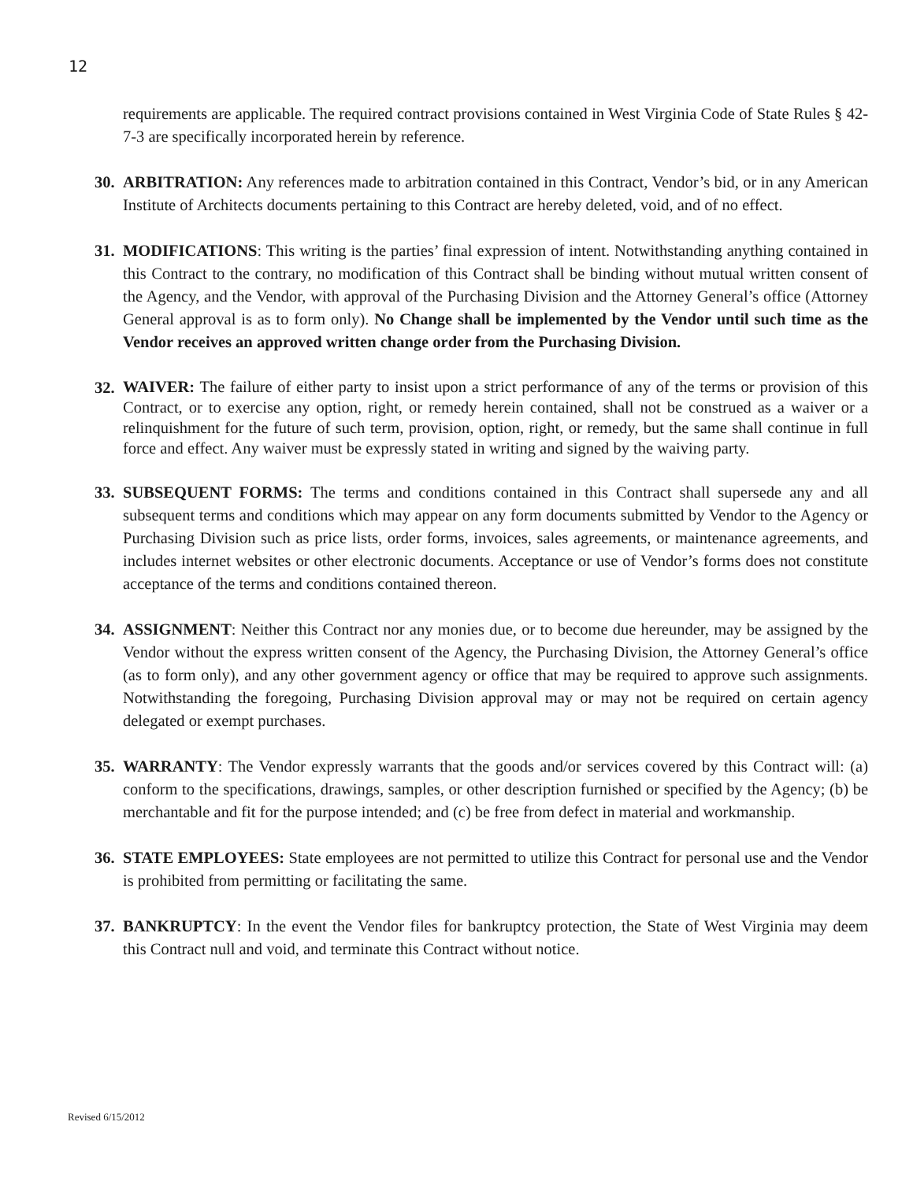12
requirements are applicable. The required contract provisions contained in West Virginia Code of State Rules § 42-7-3 are specifically incorporated herein by reference.
30.
ARBITRATION: Any references made to arbitration contained in this Contract, Vendor’s bid, or in any American Institute of Architects documents pertaining to this Contract are hereby deleted, void, and of no effect.
31.
MODIFICATIONS: This writing is the parties’ final expression of intent. Notwithstanding anything contained in this Contract to the contrary, no modification of this Contract shall be binding without mutual written consent of the Agency, and the Vendor, with approval of the Purchasing Division and the Attorney General’s office (Attorney General approval is as to form only). No Change shall be implemented by the Vendor until such time as the Vendor receives an approved written change order from the Purchasing Division.
32.
WAIVER: The failure of either party to insist upon a strict performance of any of the terms or provision of this Contract, or to exercise any option, right, or remedy herein contained, shall not be construed as a waiver or a relinquishment for the future of such term, provision, option, right, or remedy, but the same shall continue in full force and effect. Any waiver must be expressly stated in writing and signed by the waiving party.
33.
SUBSEQUENT FORMS: The terms and conditions contained in this Contract shall supersede any and all subsequent terms and conditions which may appear on any form documents submitted by Vendor to the Agency or Purchasing Division such as price lists, order forms, invoices, sales agreements, or maintenance agreements, and includes internet websites or other electronic documents. Acceptance or use of Vendor’s forms does not constitute acceptance of the terms and conditions contained thereon.
34.
ASSIGNMENT: Neither this Contract nor any monies due, or to become due hereunder, may be assigned by the Vendor without the express written consent of the Agency, the Purchasing Division, the Attorney General’s office (as to form only), and any other government agency or office that may be required to approve such assignments. Notwithstanding the foregoing, Purchasing Division approval may or may not be required on certain agency delegated or exempt purchases.
35.
WARRANTY: The Vendor expressly warrants that the goods and/or services covered by this Contract will: (a) conform to the specifications, drawings, samples, or other description furnished or specified by the Agency; (b) be merchantable and fit for the purpose intended; and (c) be free from defect in material and workmanship.
36.
STATE EMPLOYEES: State employees are not permitted to utilize this Contract for personal use and the Vendor is prohibited from permitting or facilitating the same.
37.
BANKRUPTCY: In the event the Vendor files for bankruptcy protection, the State of West Virginia may deem this Contract null and void, and terminate this Contract without notice.
Revised 6/15/2012